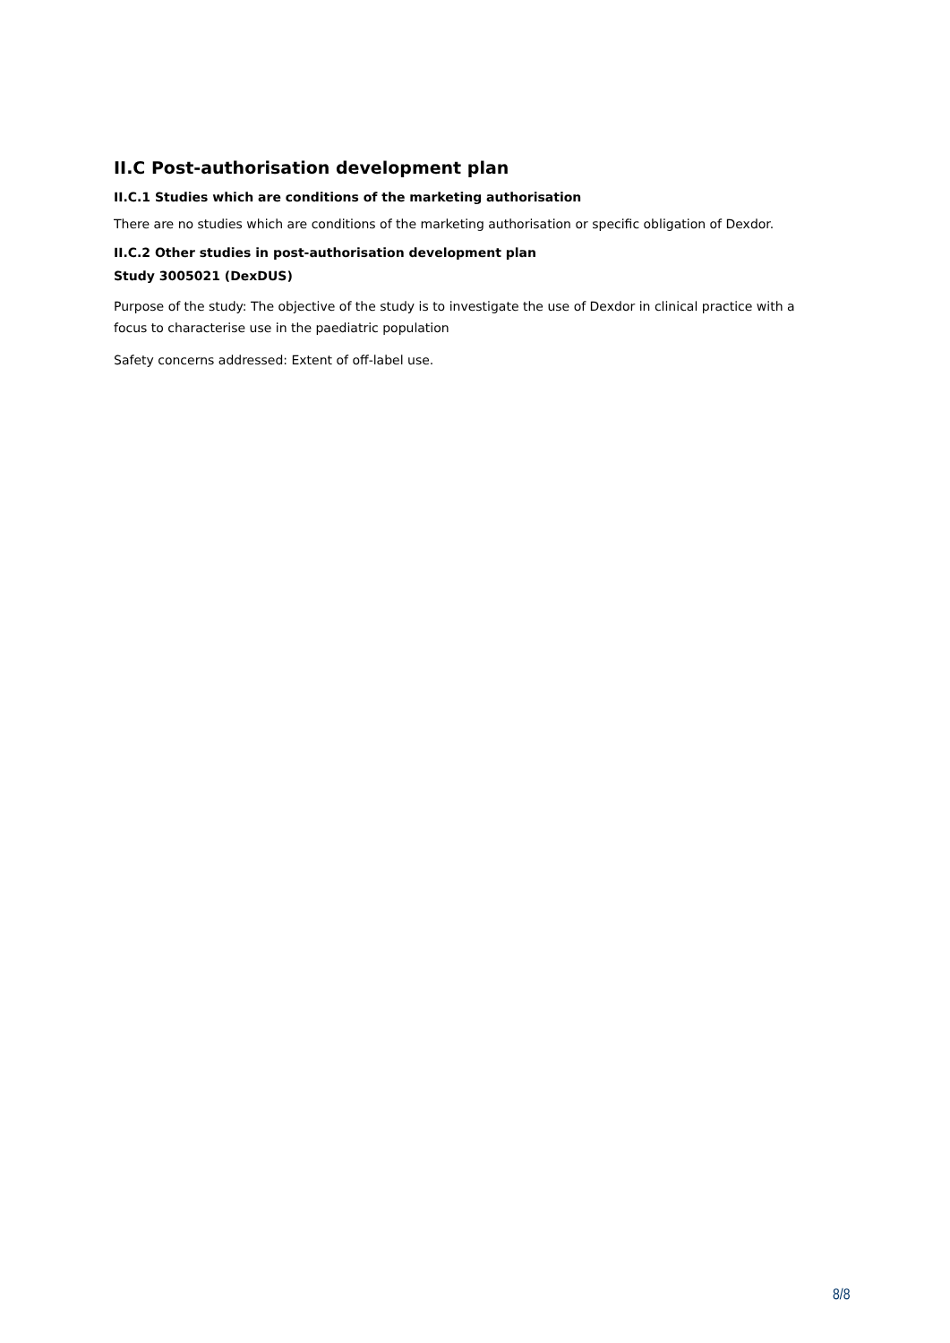II.C Post-authorisation development plan
II.C.1 Studies which are conditions of the marketing authorisation
There are no studies which are conditions of the marketing authorisation or specific obligation of Dexdor.
II.C.2 Other studies in post-authorisation development plan
Study 3005021 (DexDUS)
Purpose of the study: The objective of the study is to investigate the use of Dexdor in clinical practice with a focus to characterise use in the paediatric population
Safety concerns addressed: Extent of off-label use.
8/8